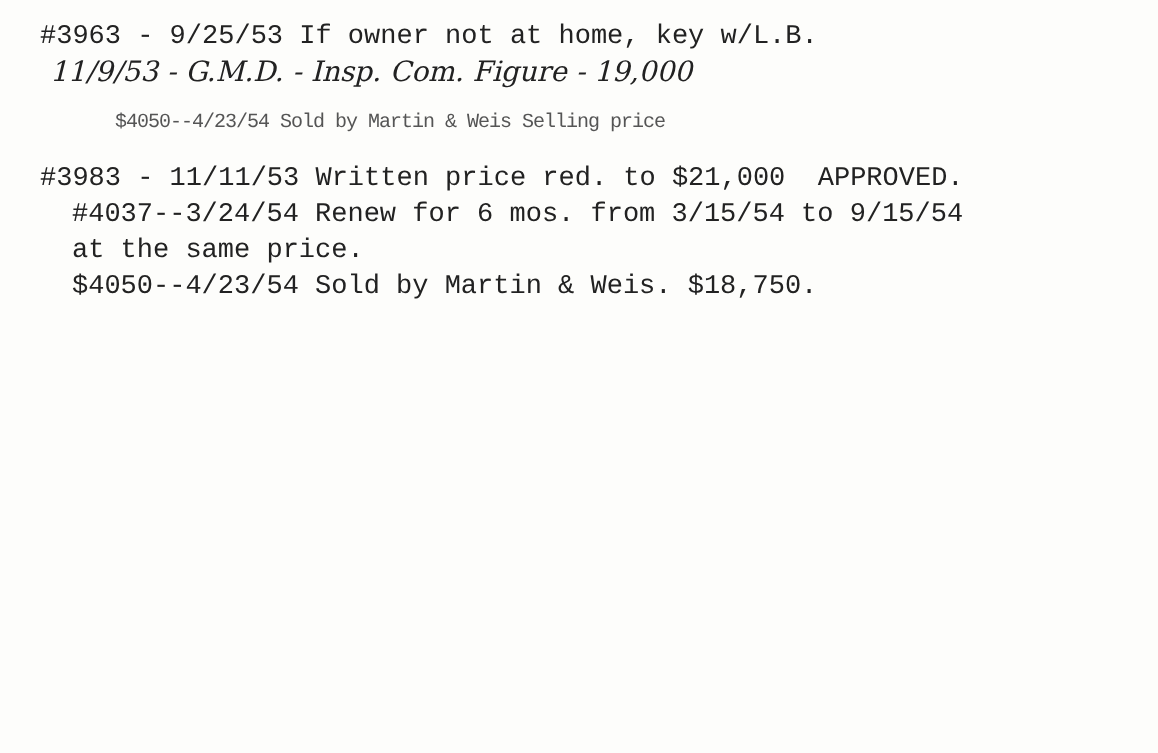#3963 - 9/25/53 If owner not at home, key w/L.B.
11/9/53 - G.M.D. - Insp. Com. Figure - 19,000
$4050--4/23/54 Sold by Martin & Weis Selling price
#3983 - 11/11/53 Written price red. to $21,000 APPROVED.
#4037--3/24/54 Renew for 6 mos. from 3/15/54 to 9/15/54
at the same price.
$4050--4/23/54 Sold by Martin & Weis. $18,750.